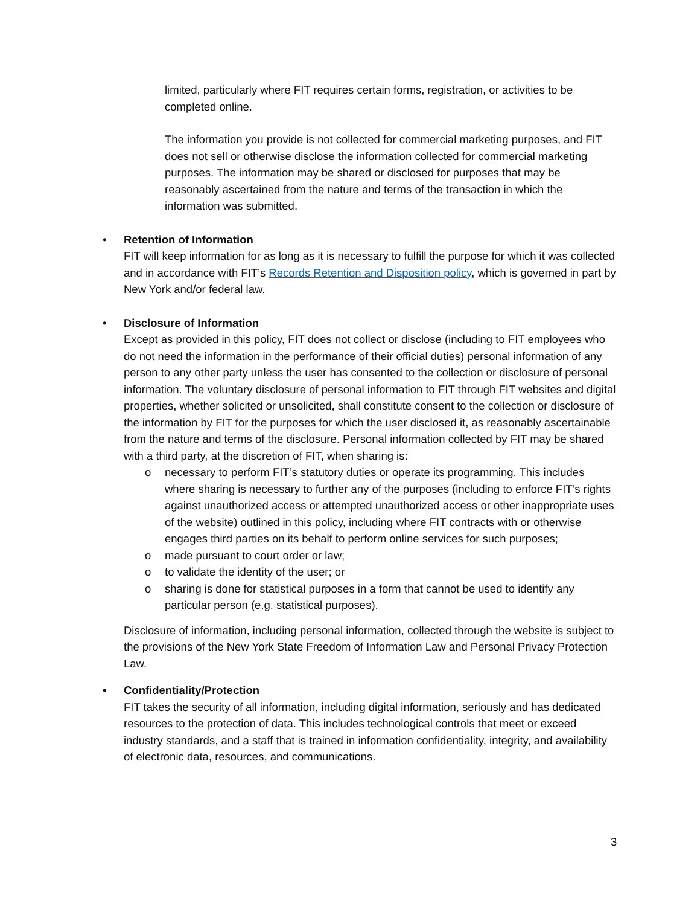limited, particularly where FIT requires certain forms, registration, or activities to be completed online.
The information you provide is not collected for commercial marketing purposes, and FIT does not sell or otherwise disclose the information collected for commercial marketing purposes. The information may be shared or disclosed for purposes that may be reasonably ascertained from the nature and terms of the transaction in which the information was submitted.
•
Retention of Information
FIT will keep information for as long as it is necessary to fulfill the purpose for which it was collected and in accordance with FIT’s Records Retention and Disposition policy, which is governed in part by New York and/or federal law.
•
Disclosure of Information
Except as provided in this policy, FIT does not collect or disclose (including to FIT employees who do not need the information in the performance of their official duties) personal information of any person to any other party unless the user has consented to the collection or disclosure of personal information. The voluntary disclosure of personal information to FIT through FIT websites and digital properties, whether solicited or unsolicited, shall constitute consent to the collection or disclosure of the information by FIT for the purposes for which the user disclosed it, as reasonably ascertainable from the nature and terms of the disclosure. Personal information collected by FIT may be shared with a third party, at the discretion of FIT, when sharing is:
o
necessary to perform FIT’s statutory duties or operate its programming. This includes where sharing is necessary to further any of the purposes (including to enforce FIT’s rights against unauthorized access or attempted unauthorized access or other inappropriate uses of the website) outlined in this policy, including where FIT contracts with or otherwise engages third parties on its behalf to perform online services for such purposes;
o
made pursuant to court order or law;
o
to validate the identity of the user; or
o
sharing is done for statistical purposes in a form that cannot be used to identify any particular person (e.g. statistical purposes).
Disclosure of information, including personal information, collected through the website is subject to the provisions of the New York State Freedom of Information Law and Personal Privacy Protection Law.
•
Confidentiality/Protection
FIT takes the security of all information, including digital information, seriously and has dedicated resources to the protection of data. This includes technological controls that meet or exceed industry standards, and a staff that is trained in information confidentiality, integrity, and availability of electronic data, resources, and communications.
3